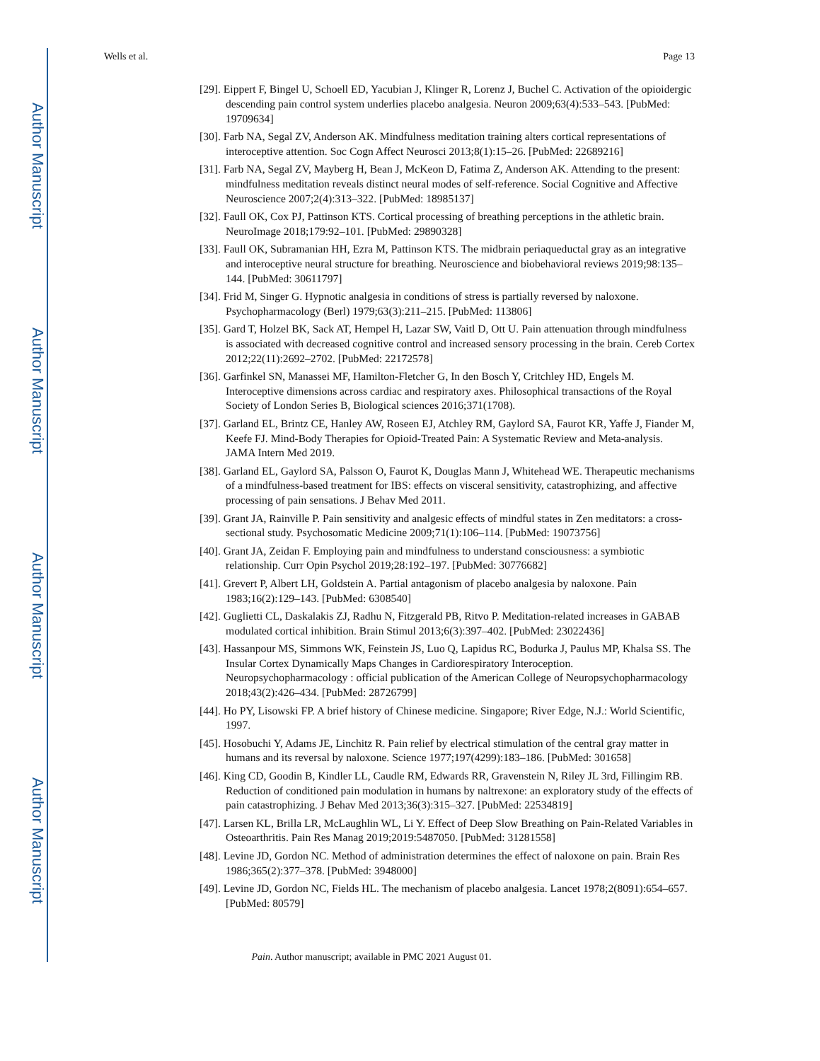Author Manuscript
Author Manuscript
Author Manuscript
Author Manuscript
Wells et al. Page 13
[29]. Eippert F, Bingel U, Schoell ED, Yacubian J, Klinger R, Lorenz J, Buchel C. Activation of the opioidergic descending pain control system underlies placebo analgesia. Neuron 2009;63(4):533–543. [PubMed: 19709634]
[30]. Farb NA, Segal ZV, Anderson AK. Mindfulness meditation training alters cortical representations of interoceptive attention. Soc Cogn Affect Neurosci 2013;8(1):15–26. [PubMed: 22689216]
[31]. Farb NA, Segal ZV, Mayberg H, Bean J, McKeon D, Fatima Z, Anderson AK. Attending to the present: mindfulness meditation reveals distinct neural modes of self-reference. Social Cognitive and Affective Neuroscience 2007;2(4):313–322. [PubMed: 18985137]
[32]. Faull OK, Cox PJ, Pattinson KTS. Cortical processing of breathing perceptions in the athletic brain. NeuroImage 2018;179:92–101. [PubMed: 29890328]
[33]. Faull OK, Subramanian HH, Ezra M, Pattinson KTS. The midbrain periaqueductal gray as an integrative and interoceptive neural structure for breathing. Neuroscience and biobehavioral reviews 2019;98:135–144. [PubMed: 30611797]
[34]. Frid M, Singer G. Hypnotic analgesia in conditions of stress is partially reversed by naloxone. Psychopharmacology (Berl) 1979;63(3):211–215. [PubMed: 113806]
[35]. Gard T, Holzel BK, Sack AT, Hempel H, Lazar SW, Vaitl D, Ott U. Pain attenuation through mindfulness is associated with decreased cognitive control and increased sensory processing in the brain. Cereb Cortex 2012;22(11):2692–2702. [PubMed: 22172578]
[36]. Garfinkel SN, Manassei MF, Hamilton-Fletcher G, In den Bosch Y, Critchley HD, Engels M. Interoceptive dimensions across cardiac and respiratory axes. Philosophical transactions of the Royal Society of London Series B, Biological sciences 2016;371(1708).
[37]. Garland EL, Brintz CE, Hanley AW, Roseen EJ, Atchley RM, Gaylord SA, Faurot KR, Yaffe J, Fiander M, Keefe FJ. Mind-Body Therapies for Opioid-Treated Pain: A Systematic Review and Meta-analysis. JAMA Intern Med 2019.
[38]. Garland EL, Gaylord SA, Palsson O, Faurot K, Douglas Mann J, Whitehead WE. Therapeutic mechanisms of a mindfulness-based treatment for IBS: effects on visceral sensitivity, catastrophizing, and affective processing of pain sensations. J Behav Med 2011.
[39]. Grant JA, Rainville P. Pain sensitivity and analgesic effects of mindful states in Zen meditators: a cross-sectional study. Psychosomatic Medicine 2009;71(1):106–114. [PubMed: 19073756]
[40]. Grant JA, Zeidan F. Employing pain and mindfulness to understand consciousness: a symbiotic relationship. Curr Opin Psychol 2019;28:192–197. [PubMed: 30776682]
[41]. Grevert P, Albert LH, Goldstein A. Partial antagonism of placebo analgesia by naloxone. Pain 1983;16(2):129–143. [PubMed: 6308540]
[42]. Guglietti CL, Daskalakis ZJ, Radhu N, Fitzgerald PB, Ritvo P. Meditation-related increases in GABAB modulated cortical inhibition. Brain Stimul 2013;6(3):397–402. [PubMed: 23022436]
[43]. Hassanpour MS, Simmons WK, Feinstein JS, Luo Q, Lapidus RC, Bodurka J, Paulus MP, Khalsa SS. The Insular Cortex Dynamically Maps Changes in Cardiorespiratory Interoception. Neuropsychopharmacology : official publication of the American College of Neuropsychopharmacology 2018;43(2):426–434. [PubMed: 28726799]
[44]. Ho PY, Lisowski FP. A brief history of Chinese medicine. Singapore; River Edge, N.J.: World Scientific, 1997.
[45]. Hosobuchi Y, Adams JE, Linchitz R. Pain relief by electrical stimulation of the central gray matter in humans and its reversal by naloxone. Science 1977;197(4299):183–186. [PubMed: 301658]
[46]. King CD, Goodin B, Kindler LL, Caudle RM, Edwards RR, Gravenstein N, Riley JL 3rd, Fillingim RB. Reduction of conditioned pain modulation in humans by naltrexone: an exploratory study of the effects of pain catastrophizing. J Behav Med 2013;36(3):315–327. [PubMed: 22534819]
[47]. Larsen KL, Brilla LR, McLaughlin WL, Li Y. Effect of Deep Slow Breathing on Pain-Related Variables in Osteoarthritis. Pain Res Manag 2019;2019:5487050. [PubMed: 31281558]
[48]. Levine JD, Gordon NC. Method of administration determines the effect of naloxone on pain. Brain Res 1986;365(2):377–378. [PubMed: 3948000]
[49]. Levine JD, Gordon NC, Fields HL. The mechanism of placebo analgesia. Lancet 1978;2(8091):654–657. [PubMed: 80579]
Pain. Author manuscript; available in PMC 2021 August 01.